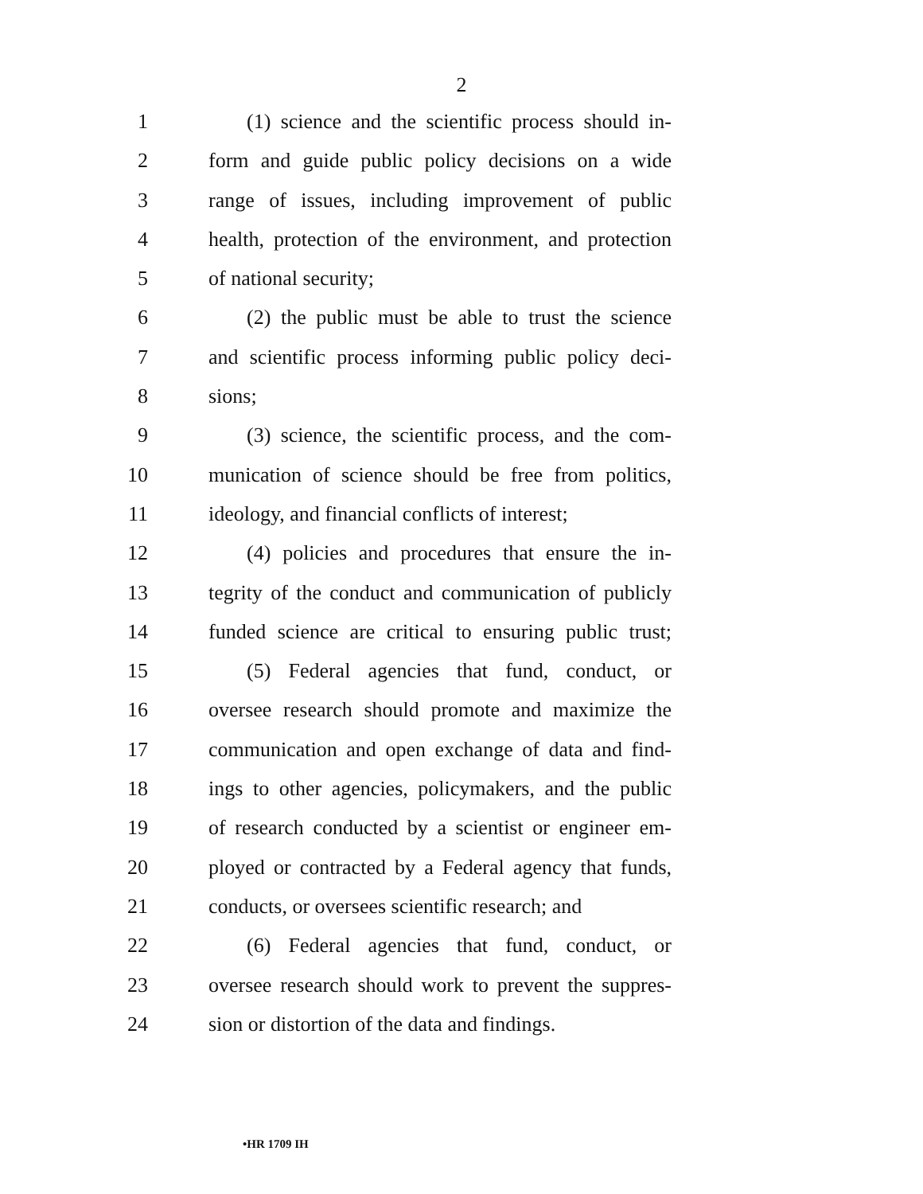2
1 (1) science and the scientific process should in-
2 form and guide public policy decisions on a wide
3 range of issues, including improvement of public
4 health, protection of the environment, and protection
5 of national security;
6 (2) the public must be able to trust the science
7 and scientific process informing public policy deci-
8 sions;
9 (3) science, the scientific process, and the com-
10 munication of science should be free from politics,
11 ideology, and financial conflicts of interest;
12 (4) policies and procedures that ensure the in-
13 tegrity of the conduct and communication of publicly
14 funded science are critical to ensuring public trust;
15 (5) Federal agencies that fund, conduct, or
16 oversee research should promote and maximize the
17 communication and open exchange of data and find-
18 ings to other agencies, policymakers, and the public
19 of research conducted by a scientist or engineer em-
20 ployed or contracted by a Federal agency that funds,
21 conducts, or oversees scientific research; and
22 (6) Federal agencies that fund, conduct, or
23 oversee research should work to prevent the suppres-
24 sion or distortion of the data and findings.
•HR 1709 IH